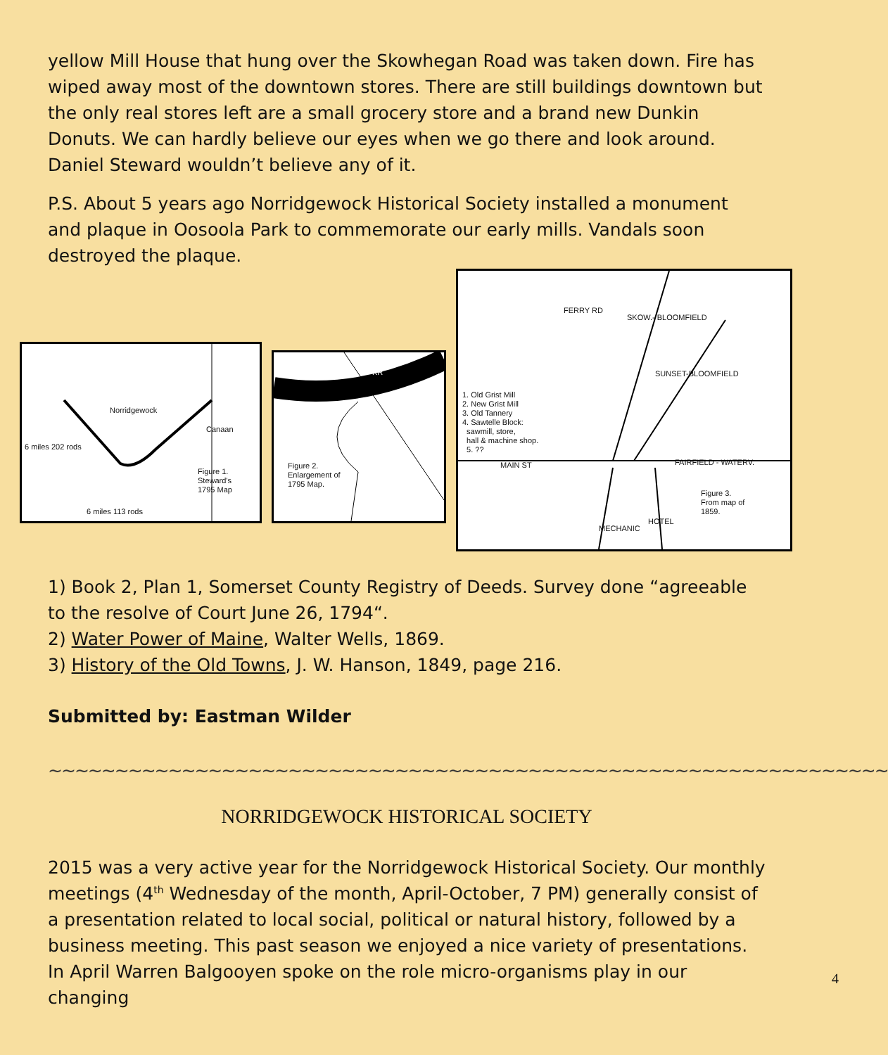yellow Mill House that hung over the Skowhegan Road was taken down. Fire has wiped away most of the downtown stores. There are still buildings downtown but the only real stores left are a small grocery store and a brand new Dunkin Donuts. We can hardly believe our eyes when we go there and look around. Daniel Steward wouldn’t believe any of it.
P.S. About 5 years ago Norridgewock Historical Society installed a monument and plaque in Oosoola Park to commemorate our early mills. Vandals soon destroyed the plaque.
Norridgewock
Canaan
Figure 1.
Steward's
1795 Map
6 miles 113 rods
6 miles 202 rods
KR
Figure 2.
Enlargement of
1795 Map.
1. Old Grist Mill
2. New Grist Mill
3. Old Tannery
4. Sawtelle Block:
sawmill, store,
hall & machine shop.
5. ??
MAIN ST FAIRFIELD - WATERV.
FERRY RD
SKOW.- BLOOMFIELD
SUNSET-BLOOMFIELD
MECHANIC
HOTEL
Figure 3.
From map of
1859.
1) Book 2, Plan 1, Somerset County Registry of Deeds. Survey done “agreeable to the resolve of Court June 26, 1794“.
2) Water Power of Maine, Walter Wells, 1869.
3) History of the Old Towns, J. W. Hanson, 1849, page 216.
Submitted by: Eastman Wilder
~~~~~~~~~~~~~~~~~~~~~~~~~~~~~~~~~~~~~~~~~~~~~~~~~~~~~~~~~~~~~~~
NORRIDGEWOCK HISTORICAL SOCIETY
2015 was a very active year for the Norridgewock Historical Society. Our monthly meetings (4<sup>th</sup> Wednesday of the month, April-October, 7 PM) generally consist of a presentation related to local social, political or natural history, followed by a business meeting. This past season we enjoyed a nice variety of presentations. In April Warren Balgooyen spoke on the role micro-organisms play in our changing
4